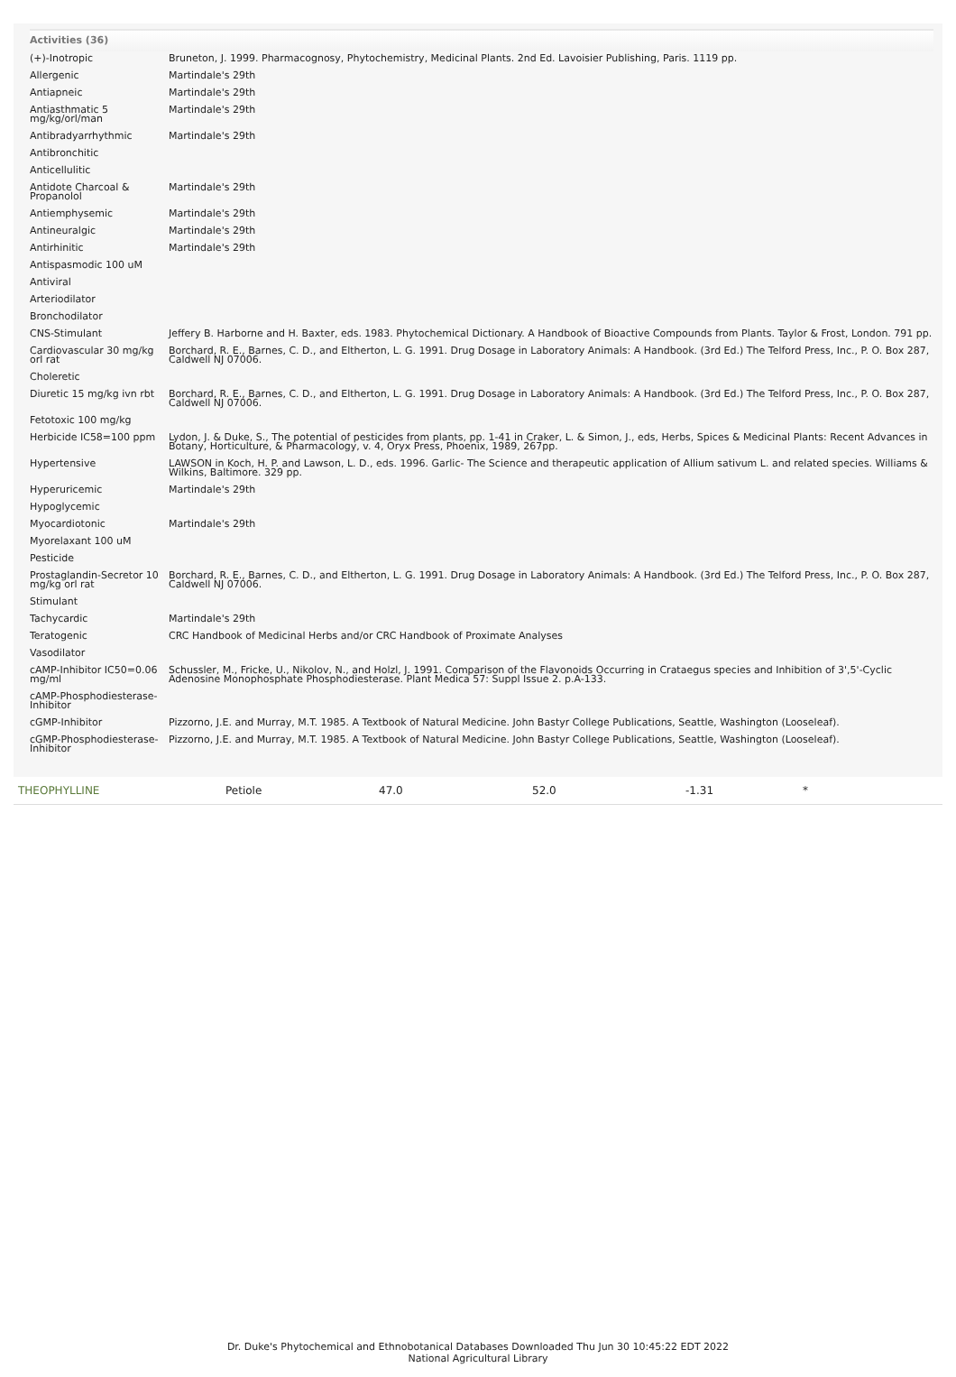Activities (36)
| (+)-Inotropic | Bruneton, J. 1999. Pharmacognosy, Phytochemistry, Medicinal Plants. 2nd Ed. Lavoisier Publishing, Paris. 1119 pp. |
| Allergenic | Martindale's 29th |
| Antiapneic | Martindale's 29th |
| Antiasthmatic 5 mg/kg/orl/man | Martindale's 29th |
| Antibradyarrhythmic | Martindale's 29th |
| Antibronchitic | |
| Anticellulitic | |
| Antidote Charcoal & Propanolol | Martindale's 29th |
| Antiemphysemic | Martindale's 29th |
| Antineuralgic | Martindale's 29th |
| Antirhinitic | Martindale's 29th |
| Antispasmodic 100 uM | |
| Antiviral | |
| Arteriodilator | |
| Bronchodilator | |
| CNS-Stimulant | Jeffery B. Harborne and H. Baxter, eds. 1983. Phytochemical Dictionary. A Handbook of Bioactive Compounds from Plants. Taylor & Frost, London. 791 pp. |
| Cardiovascular 30 mg/kg orl rat | Borchard, R. E., Barnes, C. D., and Eltherton, L. G. 1991. Drug Dosage in Laboratory Animals: A Handbook. (3rd Ed.) The Telford Press, Inc., P. O. Box 287, Caldwell NJ 07006. |
| Choleretic | |
| Diuretic 15 mg/kg ivn rbt | Borchard, R. E., Barnes, C. D., and Eltherton, L. G. 1991. Drug Dosage in Laboratory Animals: A Handbook. (3rd Ed.) The Telford Press, Inc., P. O. Box 287, Caldwell NJ 07006. |
| Fetotoxic 100 mg/kg | |
| Herbicide IC58=100 ppm | Lydon, J. & Duke, S., The potential of pesticides from plants, pp. 1-41 in Craker, L. & Simon, J., eds, Herbs, Spices & Medicinal Plants: Recent Advances in Botany, Horticulture, & Pharmacology, v. 4, Oryx Press, Phoenix, 1989, 267pp. |
| Hypertensive | LAWSON in Koch, H. P. and Lawson, L. D., eds. 1996. Garlic- The Science and therapeutic application of Allium sativum L. and related species. Williams & Wilkins, Baltimore. 329 pp. |
| Hyperuricemic | Martindale's 29th |
| Hypoglycemic | |
| Myocardiotonic | Martindale's 29th |
| Myorelaxant 100 uM | |
| Pesticide | |
| Prostaglandin-Secretor 10 mg/kg orl rat | Borchard, R. E., Barnes, C. D., and Eltherton, L. G. 1991. Drug Dosage in Laboratory Animals: A Handbook. (3rd Ed.) The Telford Press, Inc., P. O. Box 287, Caldwell NJ 07006. |
| Stimulant | |
| Tachycardic | Martindale's 29th |
| Teratogenic | CRC Handbook of Medicinal Herbs and/or CRC Handbook of Proximate Analyses |
| Vasodilator | |
| cAMP-Inhibitor IC50=0.06 mg/ml | Schussler, M., Fricke, U., Nikolov, N., and Holzl, J. 1991. Comparison of the Flavonoids Occurring in Crataegus species and Inhibition of 3',5'-Cyclic Adenosine Monophosphate Phosphodiesterase. Plant Medica 57: Suppl Issue 2. p.A-133. |
| cAMP-Phosphodiesterase-Inhibitor | |
| cGMP-Inhibitor | Pizzorno, J.E. and Murray, M.T. 1985. A Textbook of Natural Medicine. John Bastyr College Publications, Seattle, Washington (Looseleaf). |
| cGMP-Phosphodiesterase-Inhibitor | Pizzorno, J.E. and Murray, M.T. 1985. A Textbook of Natural Medicine. John Bastyr College Publications, Seattle, Washington (Looseleaf). |
| THEOPHYLLINE | Petiole | 47.0 | 52.0 | -1.31 | * |
Dr. Duke's Phytochemical and Ethnobotanical Databases Downloaded Thu Jun 30 10:45:22 EDT 2022
National Agricultural Library